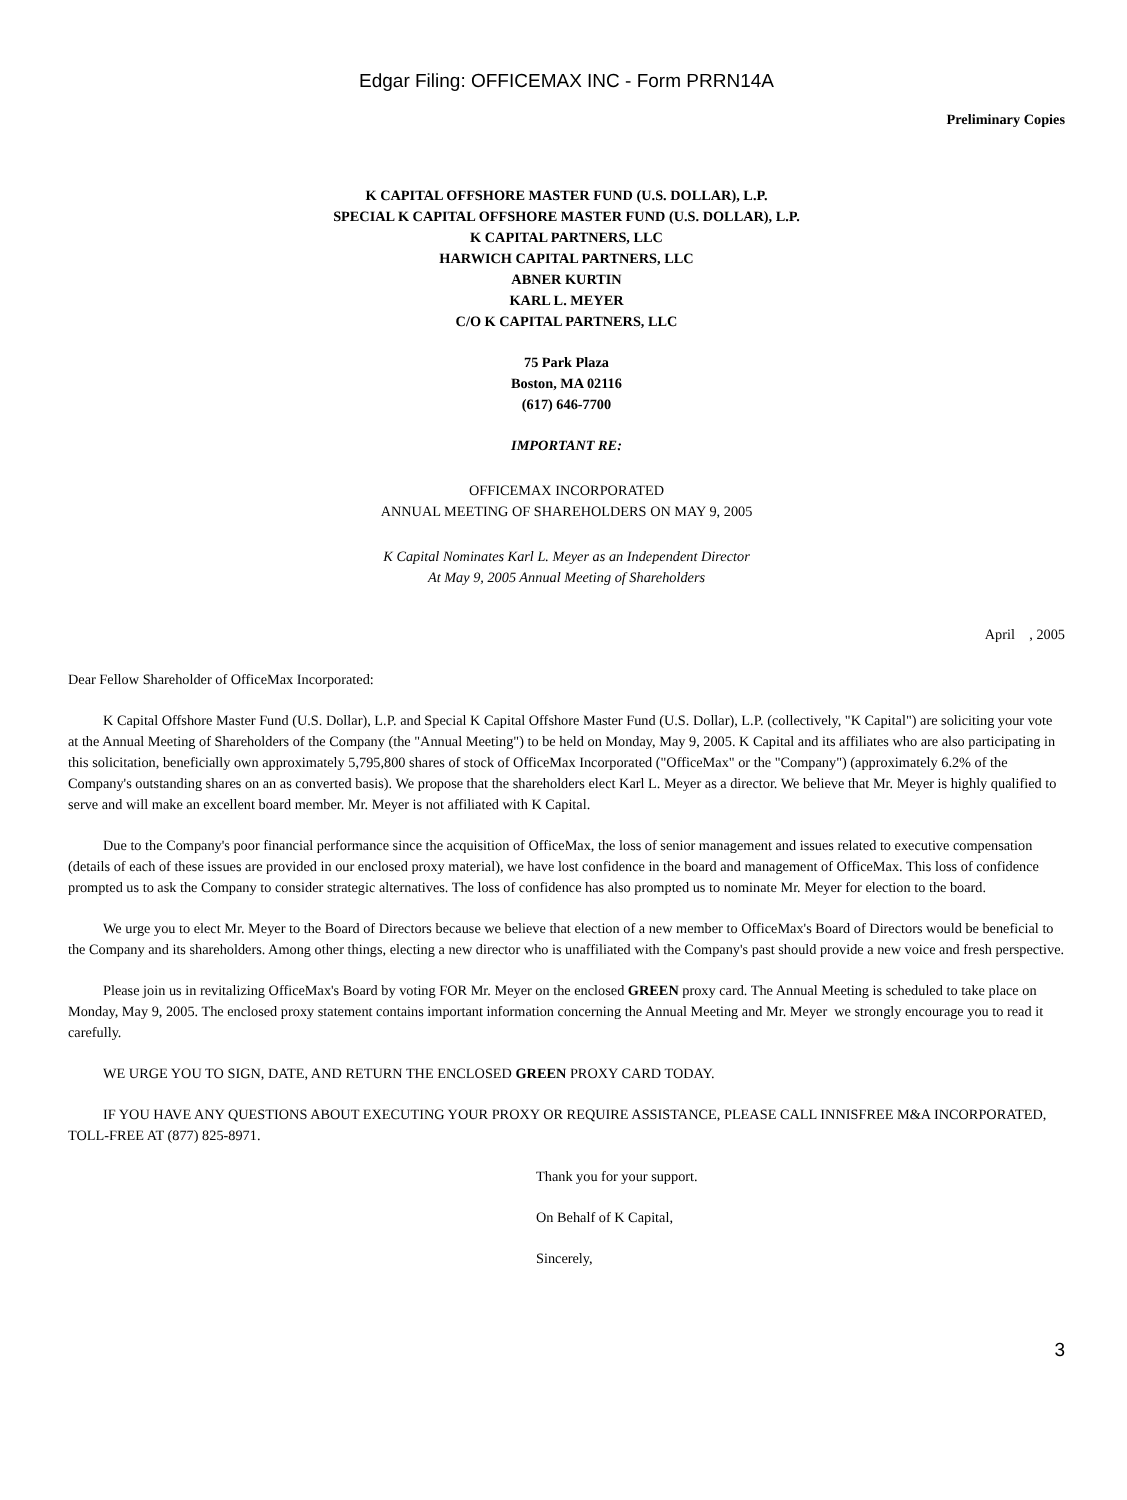Edgar Filing: OFFICEMAX INC - Form PRRN14A
Preliminary Copies
K CAPITAL OFFSHORE MASTER FUND (U.S. DOLLAR), L.P.
SPECIAL K CAPITAL OFFSHORE MASTER FUND (U.S. DOLLAR), L.P.
K CAPITAL PARTNERS, LLC
HARWICH CAPITAL PARTNERS, LLC
ABNER KURTIN
KARL L. MEYER
C/O K CAPITAL PARTNERS, LLC
75 Park Plaza
Boston, MA 02116
(617) 646-7700
IMPORTANT RE:
OFFICEMAX INCORPORATED
ANNUAL MEETING OF SHAREHOLDERS ON MAY 9, 2005
K Capital Nominates Karl L. Meyer as an Independent Director
At May 9, 2005 Annual Meeting of Shareholders
April , 2005
Dear Fellow Shareholder of OfficeMax Incorporated:
K Capital Offshore Master Fund (U.S. Dollar), L.P. and Special K Capital Offshore Master Fund (U.S. Dollar), L.P. (collectively, "K Capital") are soliciting your vote at the Annual Meeting of Shareholders of the Company (the "Annual Meeting") to be held on Monday, May 9, 2005. K Capital and its affiliates who are also participating in this solicitation, beneficially own approximately 5,795,800 shares of stock of OfficeMax Incorporated ("OfficeMax" or the "Company") (approximately 6.2% of the Company's outstanding shares on an as converted basis). We propose that the shareholders elect Karl L. Meyer as a director. We believe that Mr. Meyer is highly qualified to serve and will make an excellent board member. Mr. Meyer is not affiliated with K Capital.
Due to the Company's poor financial performance since the acquisition of OfficeMax, the loss of senior management and issues related to executive compensation (details of each of these issues are provided in our enclosed proxy material), we have lost confidence in the board and management of OfficeMax. This loss of confidence prompted us to ask the Company to consider strategic alternatives. The loss of confidence has also prompted us to nominate Mr. Meyer for election to the board.
We urge you to elect Mr. Meyer to the Board of Directors because we believe that election of a new member to OfficeMax's Board of Directors would be beneficial to the Company and its shareholders. Among other things, electing a new director who is unaffiliated with the Company's past should provide a new voice and fresh perspective.
Please join us in revitalizing OfficeMax's Board by voting FOR Mr. Meyer on the enclosed GREEN proxy card. The Annual Meeting is scheduled to take place on Monday, May 9, 2005. The enclosed proxy statement contains important information concerning the Annual Meeting and Mr. Meyer we strongly encourage you to read it carefully.
WE URGE YOU TO SIGN, DATE, AND RETURN THE ENCLOSED GREEN PROXY CARD TODAY.
IF YOU HAVE ANY QUESTIONS ABOUT EXECUTING YOUR PROXY OR REQUIRE ASSISTANCE, PLEASE CALL INNISFREE M&A INCORPORATED, TOLL-FREE AT (877) 825-8971.
Thank you for your support.
On Behalf of K Capital,
Sincerely,
3